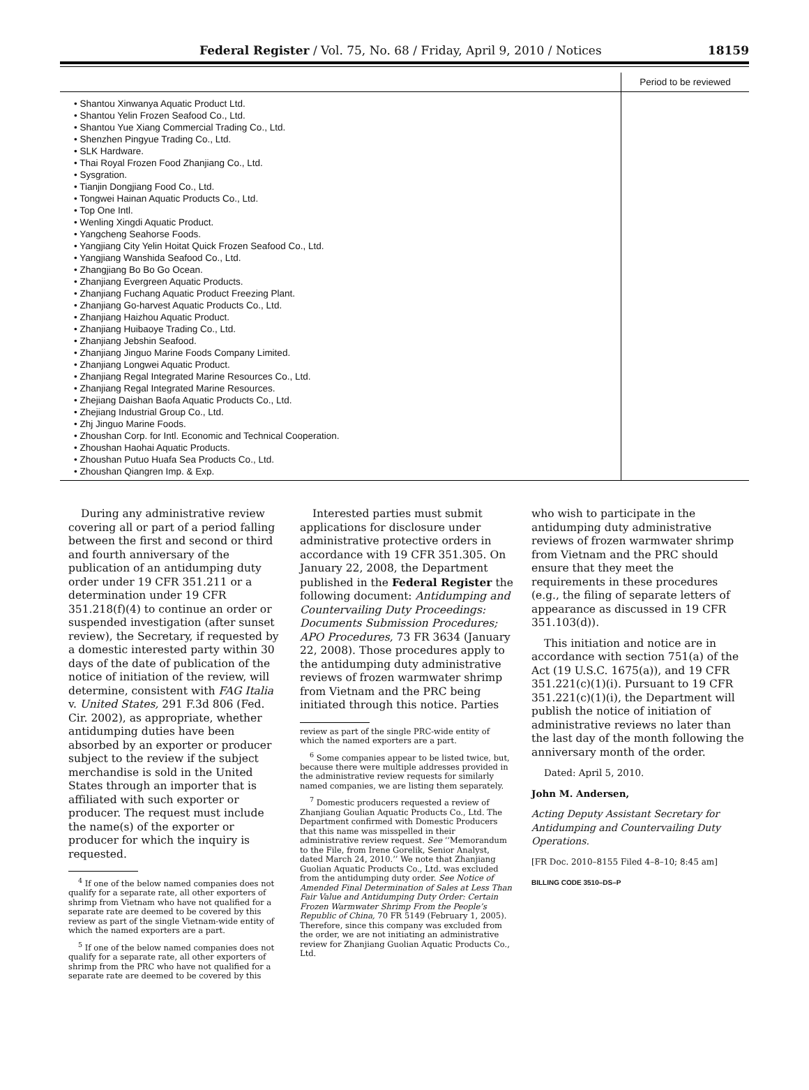Federal Register / Vol. 75, No. 68 / Friday, April 9, 2010 / Notices 18159
| | Period to be reviewed |
| --- | --- |
| • Shantou Xinwanya Aquatic Product Ltd. • Shantou Yelin Frozen Seafood Co., Ltd. • Shantou Yue Xiang Commercial Trading Co., Ltd. • Shenzhen Pingyue Trading Co., Ltd. • SLK Hardware. • Thai Royal Frozen Food Zhanjiang Co., Ltd. • Sysgration. • Tianjin Dongjiang Food Co., Ltd. • Tongwei Hainan Aquatic Products Co., Ltd. • Top One Intl. • Wenling Xingdi Aquatic Product. • Yangcheng Seahorse Foods. • Yangjiang City Yelin Hoitat Quick Frozen Seafood Co., Ltd. • Yangjiang Wanshida Seafood Co., Ltd. • Zhangjiang Bo Bo Go Ocean. • Zhanjiang Evergreen Aquatic Products. • Zhanjiang Fuchang Aquatic Product Freezing Plant. • Zhanjiang Go-harvest Aquatic Products Co., Ltd. • Zhanjiang Haizhou Aquatic Product. • Zhanjiang Huibaoye Trading Co., Ltd. • Zhanjiang Jebshin Seafood. • Zhanjiang Jinguo Marine Foods Company Limited. • Zhanjiang Longwei Aquatic Product. • Zhanjiang Regal Integrated Marine Resources Co., Ltd. • Zhanjiang Regal Integrated Marine Resources. • Zhejiang Daishan Baofa Aquatic Products Co., Ltd. • Zhejiang Industrial Group Co., Ltd. • Zhj Jinguo Marine Foods. • Zhoushan Corp. for Intl. Economic and Technical Cooperation. • Zhoushan Haohai Aquatic Products. • Zhoushan Putuo Huafa Sea Products Co., Ltd. • Zhoushan Qiangren Imp. & Exp. | |
During any administrative review covering all or part of a period falling between the first and second or third and fourth anniversary of the publication of an antidumping duty order under 19 CFR 351.211 or a determination under 19 CFR 351.218(f)(4) to continue an order or suspended investigation (after sunset review), the Secretary, if requested by a domestic interested party within 30 days of the date of publication of the notice of initiation of the review, will determine, consistent with FAG Italia v. United States, 291 F.3d 806 (Fed. Cir. 2002), as appropriate, whether antidumping duties have been absorbed by an exporter or producer subject to the review if the subject merchandise is sold in the United States through an importer that is affiliated with such exporter or producer. The request must include the name(s) of the exporter or producer for which the inquiry is requested.
<sup>4</sup> If one of the below named companies does not qualify for a separate rate, all other exporters of shrimp from Vietnam who have not qualified for a separate rate are deemed to be covered by this review as part of the single Vietnam-wide entity of which the named exporters are a part.
<sup>5</sup> If one of the below named companies does not qualify for a separate rate, all other exporters of shrimp from the PRC who have not qualified for a separate rate are deemed to be covered by this
Interested parties must submit applications for disclosure under administrative protective orders in accordance with 19 CFR 351.305. On January 22, 2008, the Department published in the Federal Register the following document: Antidumping and Countervailing Duty Proceedings: Documents Submission Procedures; APO Procedures, 73 FR 3634 (January 22, 2008). Those procedures apply to the antidumping duty administrative reviews of frozen warmwater shrimp from Vietnam and the PRC being initiated through this notice. Parties
review as part of the single PRC-wide entity of which the named exporters are a part.
<sup>6</sup> Some companies appear to be listed twice, but, because there were multiple addresses provided in the administrative review requests for similarly named companies, we are listing them separately.
<sup>7</sup> Domestic producers requested a review of Zhanjiang Goulian Aquatic Products Co., Ltd. The Department confirmed with Domestic Producers that this name was misspelled in their administrative review request. See ‘‘Memorandum to the File, from Irene Gorelik, Senior Analyst, dated March 24, 2010.’’ We note that Zhanjiang Guolian Aquatic Products Co., Ltd. was excluded from the antidumping duty order. See Notice of Amended Final Determination of Sales at Less Than Fair Value and Antidumping Duty Order: Certain Frozen Warmwater Shrimp From the People’s Republic of China, 70 FR 5149 (February 1, 2005). Therefore, since this company was excluded from the order, we are not initiating an administrative review for Zhanjiang Guolian Aquatic Products Co., Ltd.
who wish to participate in the antidumping duty administrative reviews of frozen warmwater shrimp from Vietnam and the PRC should ensure that they meet the requirements in these procedures (e.g., the filing of separate letters of appearance as discussed in 19 CFR 351.103(d)).
This initiation and notice are in accordance with section 751(a) of the Act (19 U.S.C. 1675(a)), and 19 CFR 351.221(c)(1)(i). Pursuant to 19 CFR 351.221(c)(1)(i), the Department will publish the notice of initiation of administrative reviews no later than the last day of the month following the anniversary month of the order.
Dated: April 5, 2010.
John M. Andersen,
Acting Deputy Assistant Secretary for Antidumping and Countervailing Duty Operations.
[FR Doc. 2010–8155 Filed 4–8–10; 8:45 am]
BILLING CODE 3510–DS–P